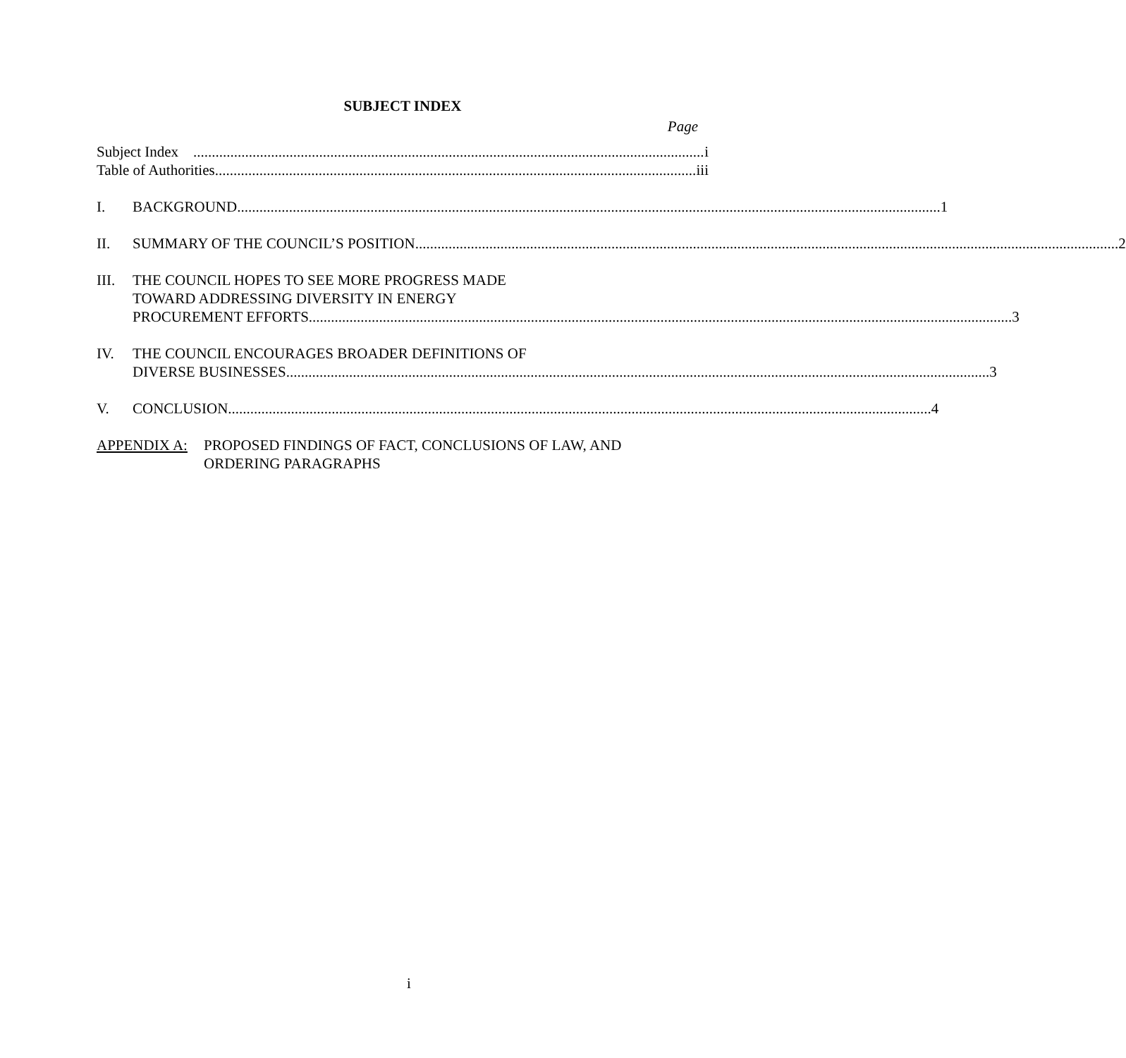SUBJECT INDEX
Page
Subject Index i
Table of Authorities iii
I. BACKGROUND 1
II. SUMMARY OF THE COUNCIL’S POSITION 2
III. THE COUNCIL HOPES TO SEE MORE PROGRESS MADE
TOWARD ADDRESSING DIVERSITY IN ENERGY
PROCUREMENT EFFORTS 3
IV. THE COUNCIL ENCOURAGES BROADER DEFINITIONS OF
DIVERSE BUSINESSES 3
V. CONCLUSION 4
APPENDIX A: PROPOSED FINDINGS OF FACT, CONCLUSIONS OF LAW, AND
ORDERING PARAGRAPHS
i